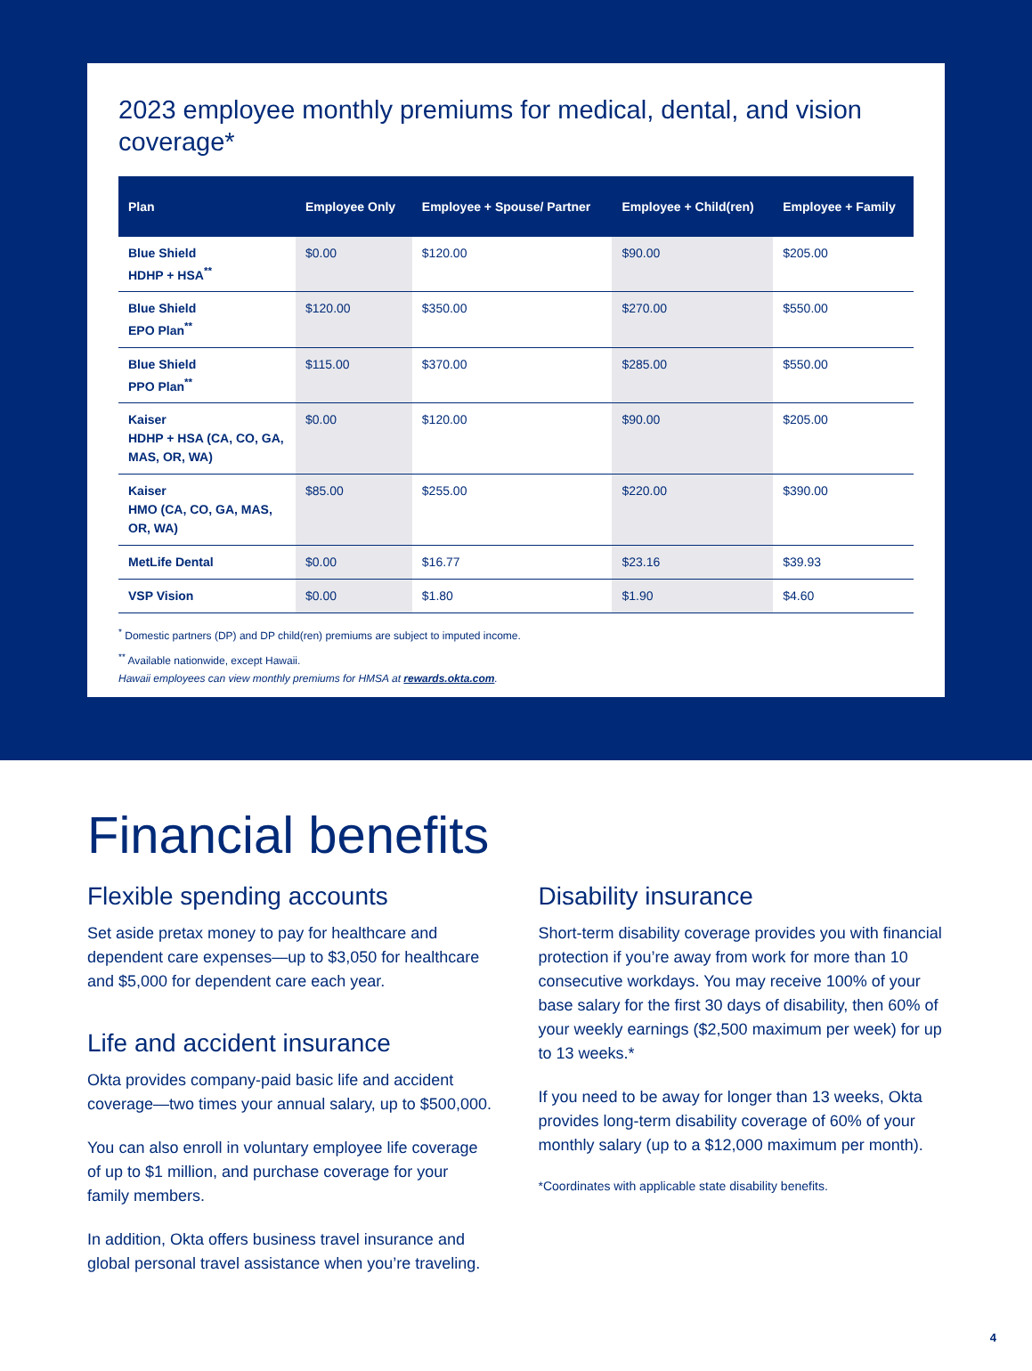2023 employee monthly premiums for medical, dental, and vision coverage*
| Plan | Employee Only | Employee + Spouse/ Partner | Employee + Child(ren) | Employee + Family |
| --- | --- | --- | --- | --- |
| Blue Shield HDHP + HSA<sup>**</sup> | $0.00 | $120.00 | $90.00 | $205.00 |
| Blue Shield EPO Plan<sup>**</sup> | $120.00 | $350.00 | $270.00 | $550.00 |
| Blue Shield PPO Plan<sup>**</sup> | $115.00 | $370.00 | $285.00 | $550.00 |
| Kaiser HDHP + HSA (CA, CO, GA, MAS, OR, WA) | $0.00 | $120.00 | $90.00 | $205.00 |
| Kaiser HMO (CA, CO, GA, MAS, OR, WA) | $85.00 | $255.00 | $220.00 | $390.00 |
| MetLife Dental | $0.00 | $16.77 | $23.16 | $39.93 |
| VSP Vision | $0.00 | $1.80 | $1.90 | $4.60 |
<sup>*</sup> Domestic partners (DP) and DP child(ren) premiums are subject to imputed income.
<sup>**</sup> Available nationwide, except Hawaii.
Hawaii employees can view monthly premiums for HMSA at rewards.okta.com.
Financial benefits
Flexible spending accounts
Set aside pretax money to pay for healthcare and dependent care expenses—up to $3,050 for healthcare and $5,000 for dependent care each year.
Life and accident insurance
Okta provides company-paid basic life and accident coverage—two times your annual salary, up to $500,000.
You can also enroll in voluntary employee life coverage of up to $1 million, and purchase coverage for your family members.
In addition, Okta offers business travel insurance and global personal travel assistance when you’re traveling.
Disability insurance
Short-term disability coverage provides you with financial protection if you’re away from work for more than 10 consecutive workdays. You may receive 100% of your base salary for the first 30 days of disability, then 60% of your weekly earnings ($2,500 maximum per week) for up to 13 weeks.*
If you need to be away for longer than 13 weeks, Okta provides long-term disability coverage of 60% of your monthly salary (up to a $12,000 maximum per month).
*Coordinates with applicable state disability benefits.
4